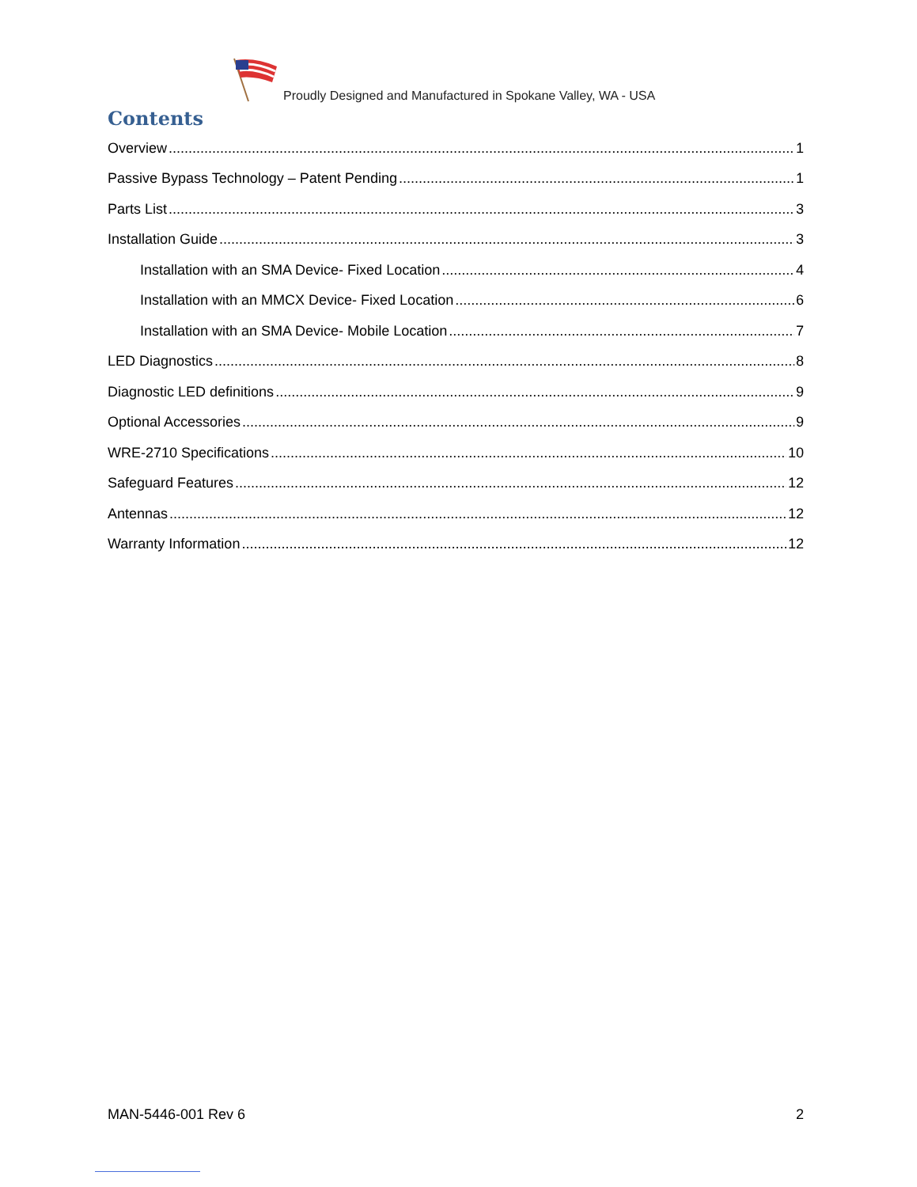Proudly Designed and Manufactured in Spokane Valley, WA - USA
Contents
Overview 1
Passive Bypass Technology – Patent Pending 1
Parts List 3
Installation Guide 3
Installation with an SMA Device- Fixed Location 4
Installation with an MMCX Device- Fixed Location 6
Installation with an SMA Device- Mobile Location 7
LED Diagnostics 8
Diagnostic LED definitions 9
Optional Accessories 9
WRE-2710 Specifications 10
Safeguard Features 12
Antennas 12
Warranty Information 12
MAN-5446-001 Rev 6 2